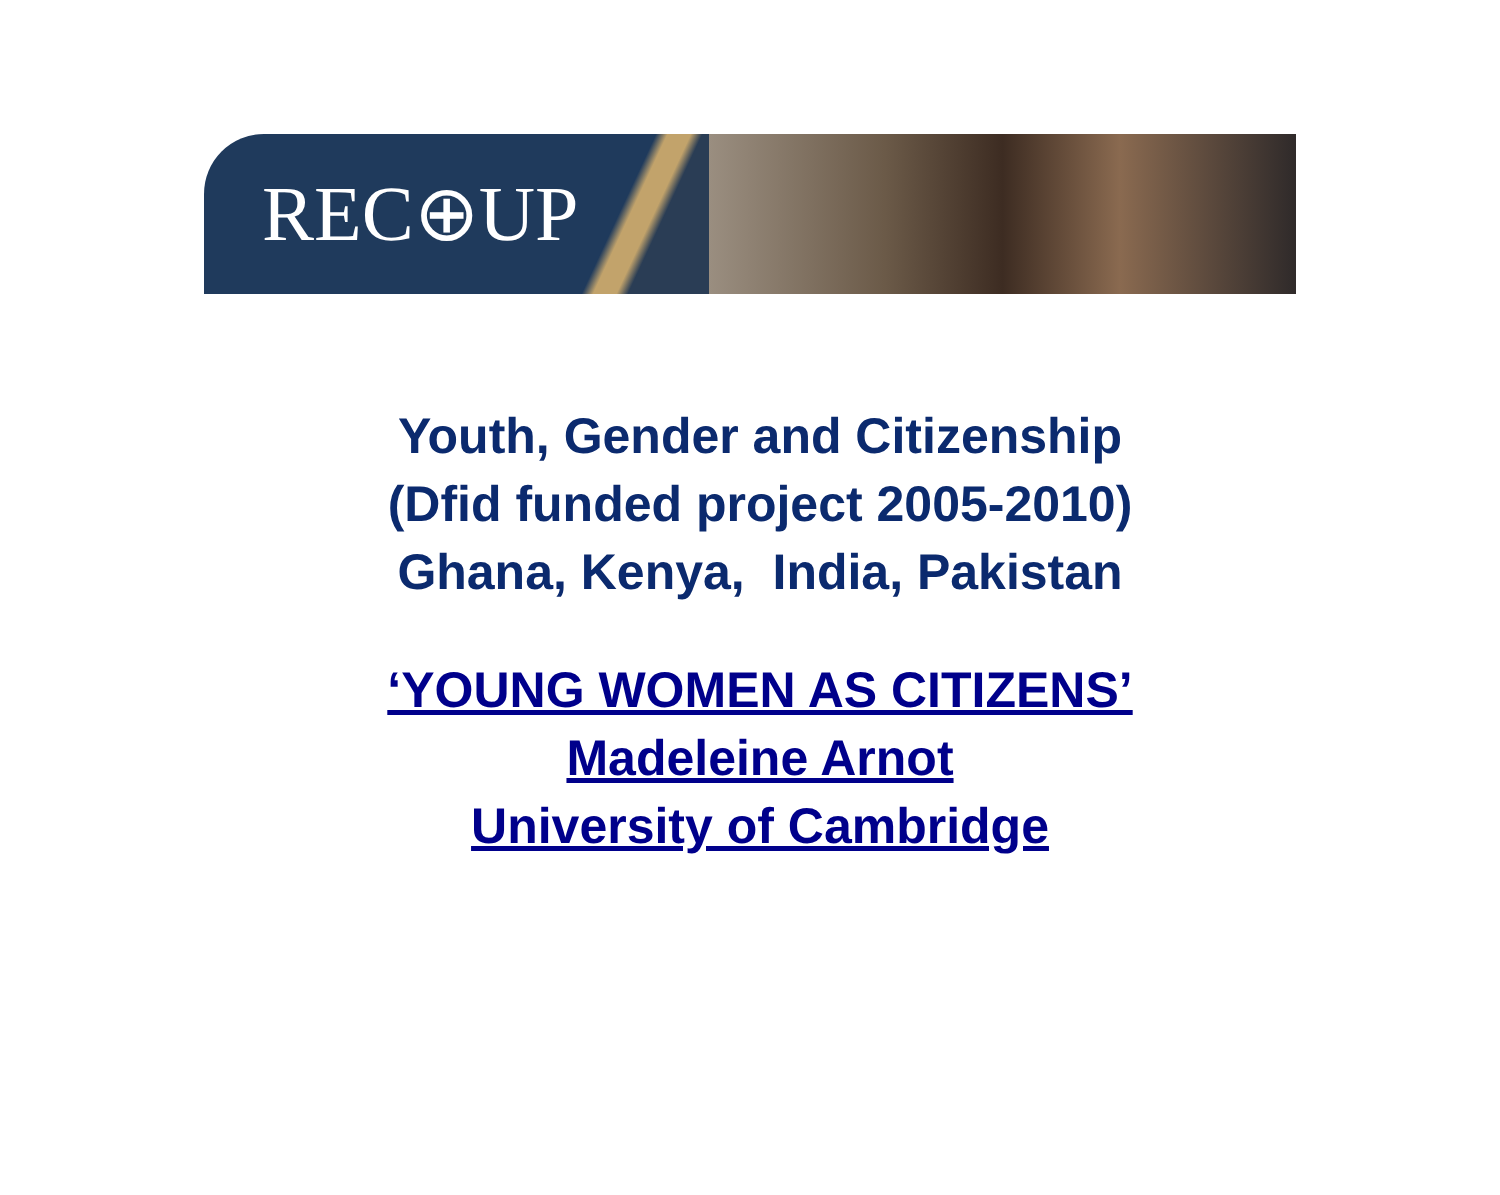REC⊕UP
Youth, Gender and Citizenship
(Dfid funded project 2005-2010)
Ghana, Kenya, India, Pakistan
‘YOUNG WOMEN AS CITIZENS’
Madeleine Arnot
University of Cambridge